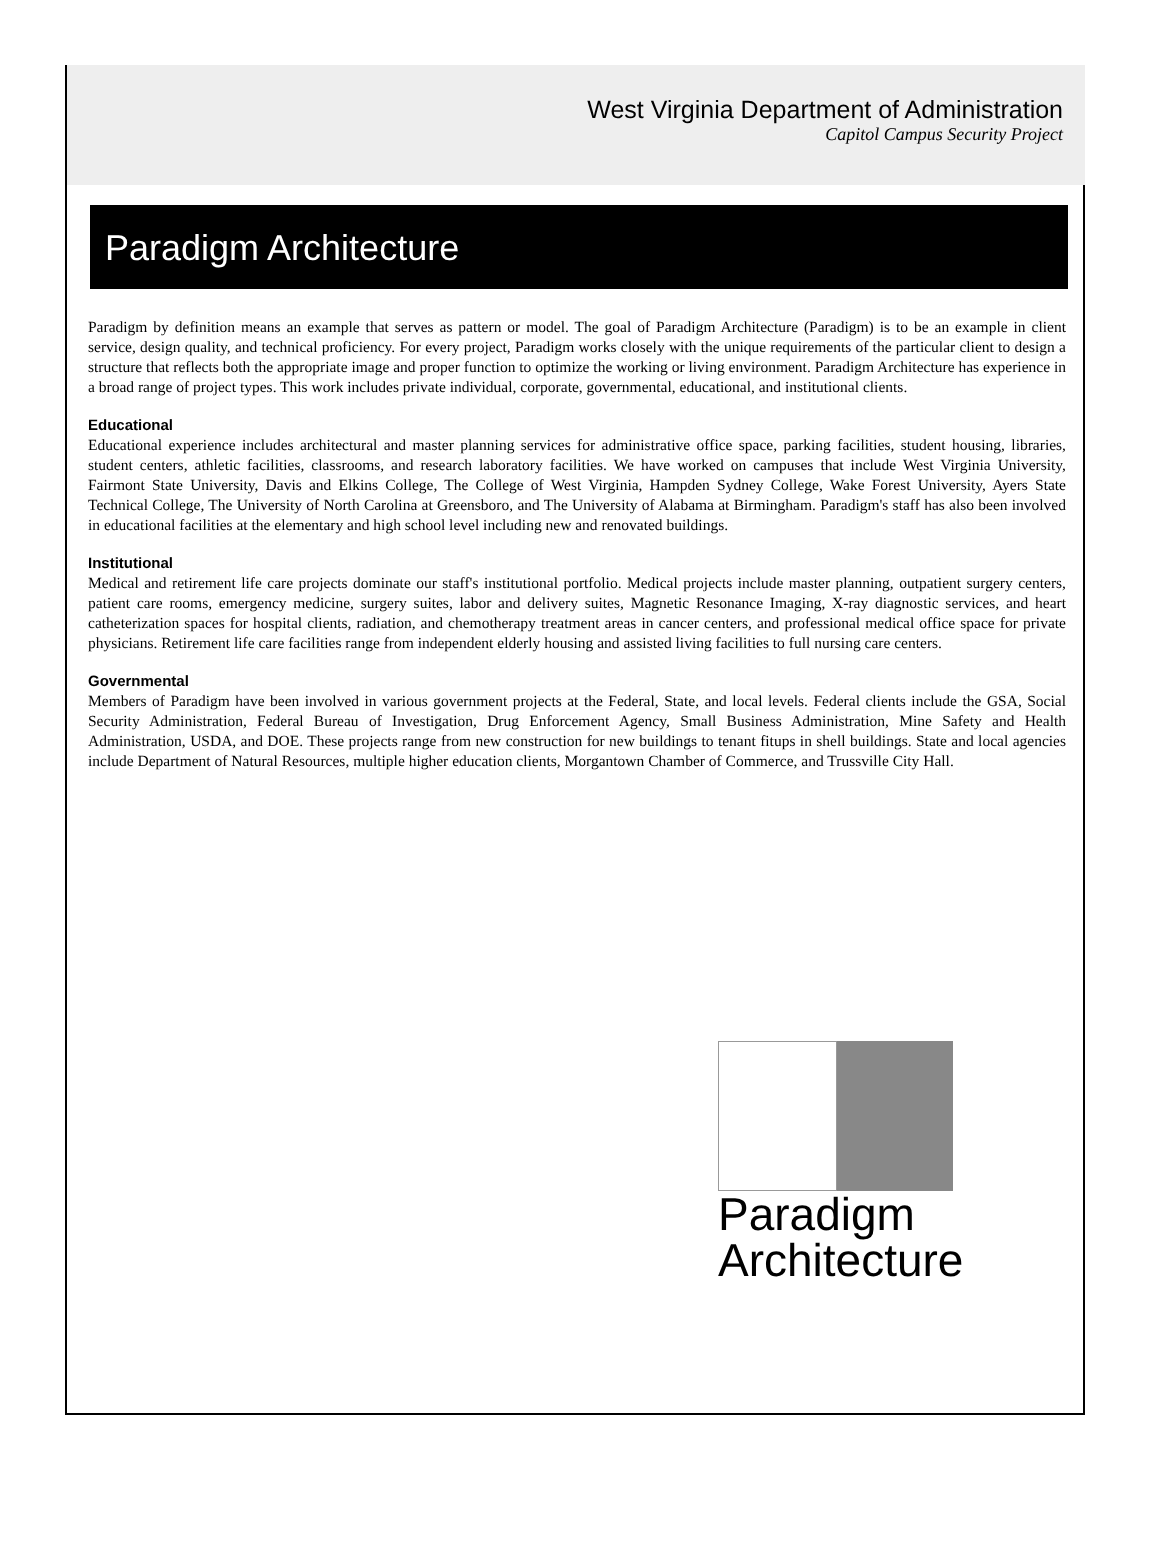West Virginia Department of Administration
Capitol Campus Security Project
Paradigm Architecture
Paradigm by definition means an example that serves as pattern or model. The goal of Paradigm Architecture (Paradigm) is to be an example in client service, design quality, and technical proficiency. For every project, Paradigm works closely with the unique requirements of the particular client to design a structure that reflects both the appropriate image and proper function to optimize the working or living environment. Paradigm Architecture has experience in a broad range of project types. This work includes private individual, corporate, governmental, educational, and institutional clients.
Educational
Educational experience includes architectural and master planning services for administrative office space, parking facilities, student housing, libraries, student centers, athletic facilities, classrooms, and research laboratory facilities. We have worked on campuses that include West Virginia University, Fairmont State University, Davis and Elkins College, The College of West Virginia, Hampden Sydney College, Wake Forest University, Ayers State Technical College, The University of North Carolina at Greensboro, and The University of Alabama at Birmingham. Paradigm's staff has also been involved in educational facilities at the elementary and high school level including new and renovated buildings.
Institutional
Medical and retirement life care projects dominate our staff's institutional portfolio. Medical projects include master planning, outpatient surgery centers, patient care rooms, emergency medicine, surgery suites, labor and delivery suites, Magnetic Resonance Imaging, X-ray diagnostic services, and heart catheterization spaces for hospital clients, radiation, and chemotherapy treatment areas in cancer centers, and professional medical office space for private physicians. Retirement life care facilities range from independent elderly housing and assisted living facilities to full nursing care centers.
Governmental
Members of Paradigm have been involved in various government projects at the Federal, State, and local levels. Federal clients include the GSA, Social Security Administration, Federal Bureau of Investigation, Drug Enforcement Agency, Small Business Administration, Mine Safety and Health Administration, USDA, and DOE. These projects range from new construction for new buildings to tenant fitups in shell buildings. State and local agencies include Department of Natural Resources, multiple higher education clients, Morgantown Chamber of Commerce, and Trussville City Hall.
Paradigm
Architecture